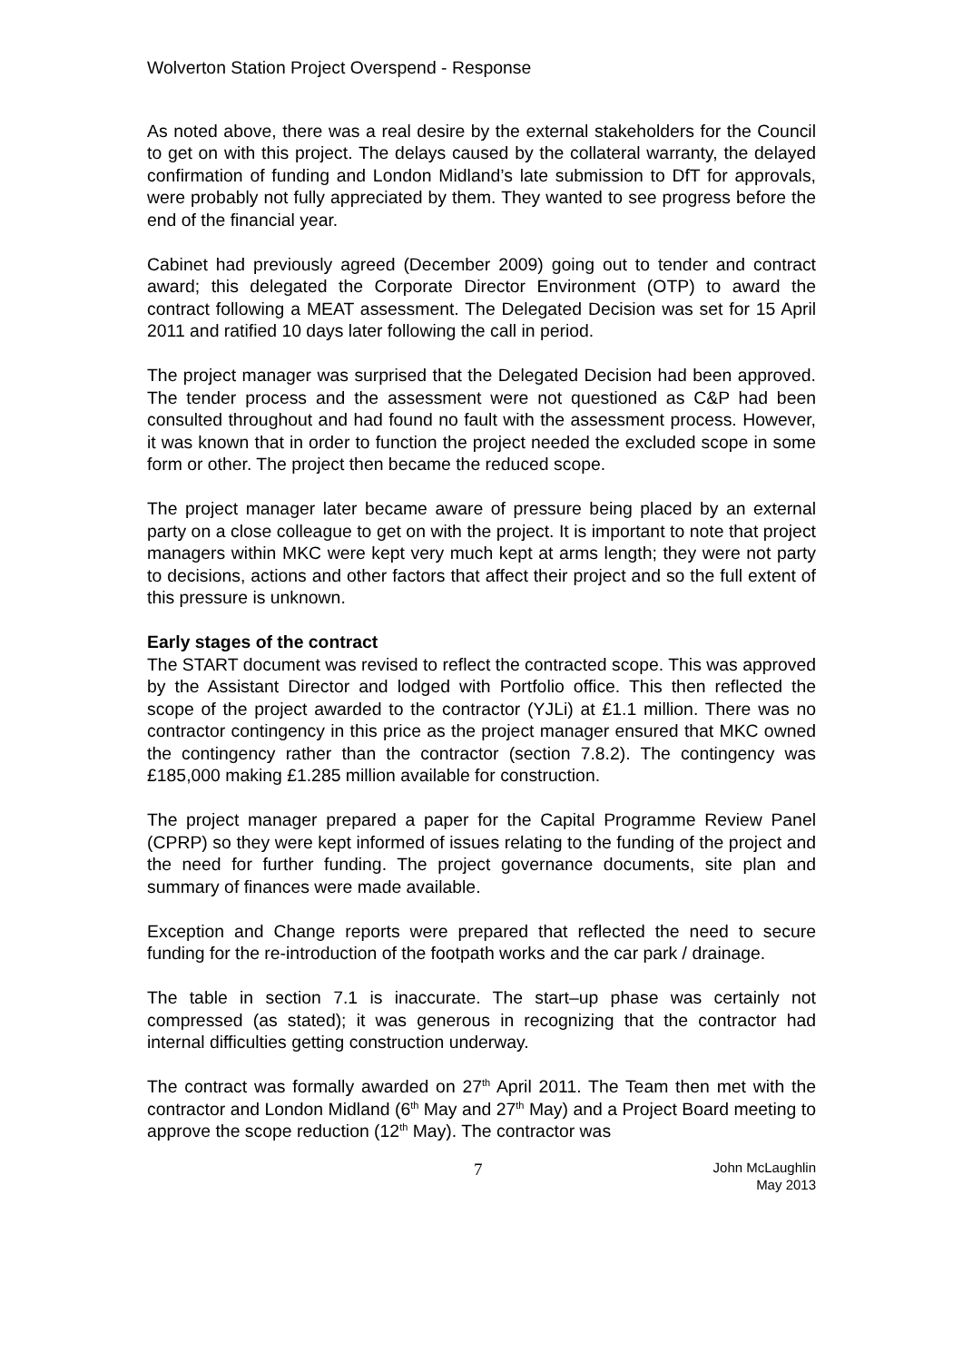Wolverton Station Project Overspend - Response
As noted above, there was a real desire by the external stakeholders for the Council to get on with this project. The delays caused by the collateral warranty, the delayed confirmation of funding and London Midland’s late submission to DfT for approvals, were probably not fully appreciated by them. They wanted to see progress before the end of the financial year.
Cabinet had previously agreed (December 2009) going out to tender and contract award; this delegated the Corporate Director Environment (OTP) to award the contract following a MEAT assessment. The Delegated Decision was set for 15 April 2011 and ratified 10 days later following the call in period.
The project manager was surprised that the Delegated Decision had been approved. The tender process and the assessment were not questioned as C&P had been consulted throughout and had found no fault with the assessment process. However, it was known that in order to function the project needed the excluded scope in some form or other. The project then became the reduced scope.
The project manager later became aware of pressure being placed by an external party on a close colleague to get on with the project. It is important to note that project managers within MKC were kept very much kept at arms length; they were not party to decisions, actions and other factors that affect their project and so the full extent of this pressure is unknown.
Early stages of the contract
The START document was revised to reflect the contracted scope. This was approved by the Assistant Director and lodged with Portfolio office. This then reflected the scope of the project awarded to the contractor (YJLi) at £1.1 million. There was no contractor contingency in this price as the project manager ensured that MKC owned the contingency rather than the contractor (section 7.8.2). The contingency was £185,000 making £1.285 million available for construction.
The project manager prepared a paper for the Capital Programme Review Panel (CPRP) so they were kept informed of issues relating to the funding of the project and the need for further funding. The project governance documents, site plan and summary of finances were made available.
Exception and Change reports were prepared that reflected the need to secure funding for the re-introduction of the footpath works and the car park / drainage.
The table in section 7.1 is inaccurate. The start–up phase was certainly not compressed (as stated); it was generous in recognizing that the contractor had internal difficulties getting construction underway.
The contract was formally awarded on 27<sup>th</sup> April 2011. The Team then met with the contractor and London Midland (6<sup>th</sup> May and 27<sup>th</sup> May) and a Project Board meeting to approve the scope reduction (12<sup>th</sup> May). The contractor was
7
John McLaughlin
May 2013